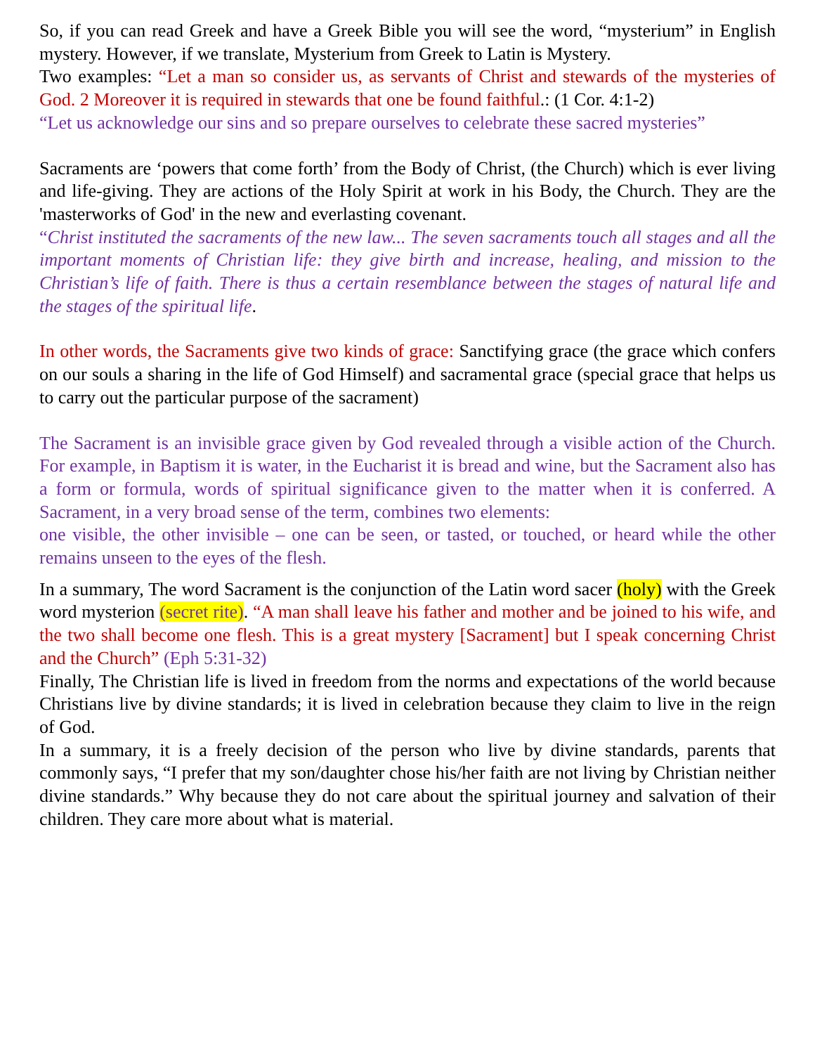So, if you can read Greek and have a Greek Bible you will see the word, “mysterium” in English mystery. However, if we translate, Mysterium from Greek to Latin is Mystery.
Two examples: “Let a man so consider us, as servants of Christ and stewards of the mysteries of God. 2 Moreover it is required in stewards that one be found faithful.: (1 Cor. 4:1-2)
“Let us acknowledge our sins and so prepare ourselves to celebrate these sacred mysteries”
Sacraments are ‘powers that come forth’ from the Body of Christ, (the Church) which is ever living and life-giving. They are actions of the Holy Spirit at work in his Body, the Church. They are the 'masterworks of God' in the new and everlasting covenant.
“Christ instituted the sacraments of the new law... The seven sacraments touch all stages and all the important moments of Christian life: they give birth and increase, healing, and mission to the Christian’s life of faith. There is thus a certain resemblance between the stages of natural life and the stages of the spiritual life.
In other words, the Sacraments give two kinds of grace: Sanctifying grace (the grace which confers on our souls a sharing in the life of God Himself) and sacramental grace (special grace that helps us to carry out the particular purpose of the sacrament)
The Sacrament is an invisible grace given by God revealed through a visible action of the Church. For example, in Baptism it is water, in the Eucharist it is bread and wine, but the Sacrament also has a form or formula, words of spiritual significance given to the matter when it is conferred. A Sacrament, in a very broad sense of the term, combines two elements:
one visible, the other invisible – one can be seen, or tasted, or touched, or heard while the other remains unseen to the eyes of the flesh.
In a summary, The word Sacrament is the conjunction of the Latin word sacer (holy) with the Greek word mysterion (secret rite). “A man shall leave his father and mother and be joined to his wife, and the two shall become one flesh. This is a great mystery [Sacrament] but I speak concerning Christ and the Church” (Eph 5:31-32)
Finally, The Christian life is lived in freedom from the norms and expectations of the world because Christians live by divine standards; it is lived in celebration because they claim to live in the reign of God.
In a summary, it is a freely decision of the person who live by divine standards, parents that commonly says, “I prefer that my son/daughter chose his/her faith are not living by Christian neither divine standards.” Why because they do not care about the spiritual journey and salvation of their children. They care more about what is material.